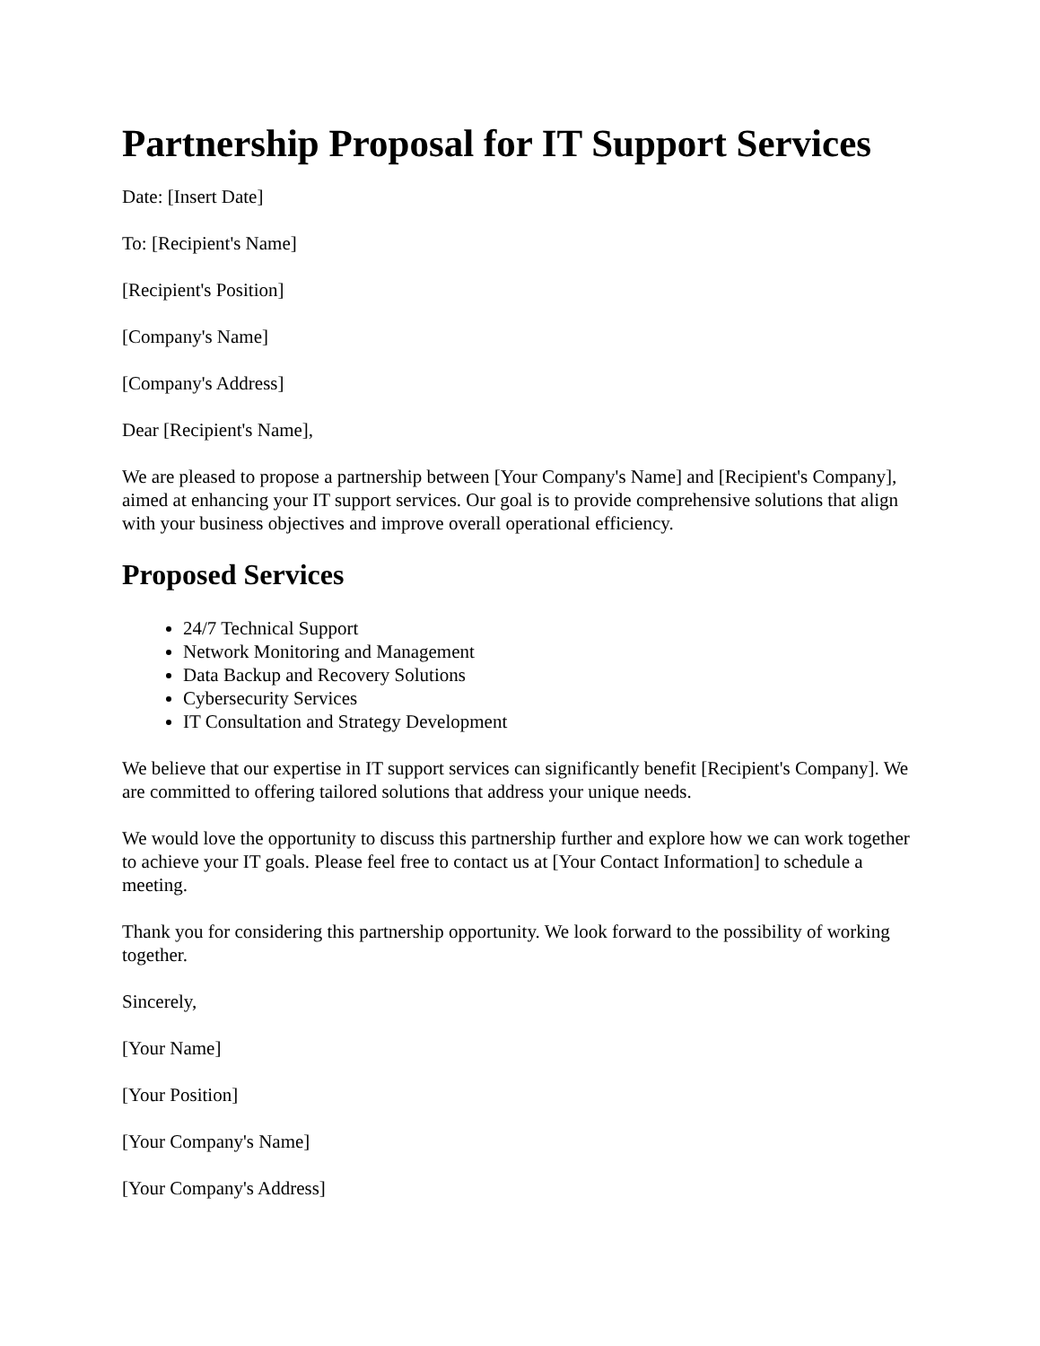Partnership Proposal for IT Support Services
Date: [Insert Date]
To: [Recipient's Name]
[Recipient's Position]
[Company's Name]
[Company's Address]
Dear [Recipient's Name],
We are pleased to propose a partnership between [Your Company's Name] and [Recipient's Company], aimed at enhancing your IT support services. Our goal is to provide comprehensive solutions that align with your business objectives and improve overall operational efficiency.
Proposed Services
24/7 Technical Support
Network Monitoring and Management
Data Backup and Recovery Solutions
Cybersecurity Services
IT Consultation and Strategy Development
We believe that our expertise in IT support services can significantly benefit [Recipient's Company]. We are committed to offering tailored solutions that address your unique needs.
We would love the opportunity to discuss this partnership further and explore how we can work together to achieve your IT goals. Please feel free to contact us at [Your Contact Information] to schedule a meeting.
Thank you for considering this partnership opportunity. We look forward to the possibility of working together.
Sincerely,
[Your Name]
[Your Position]
[Your Company's Name]
[Your Company's Address]